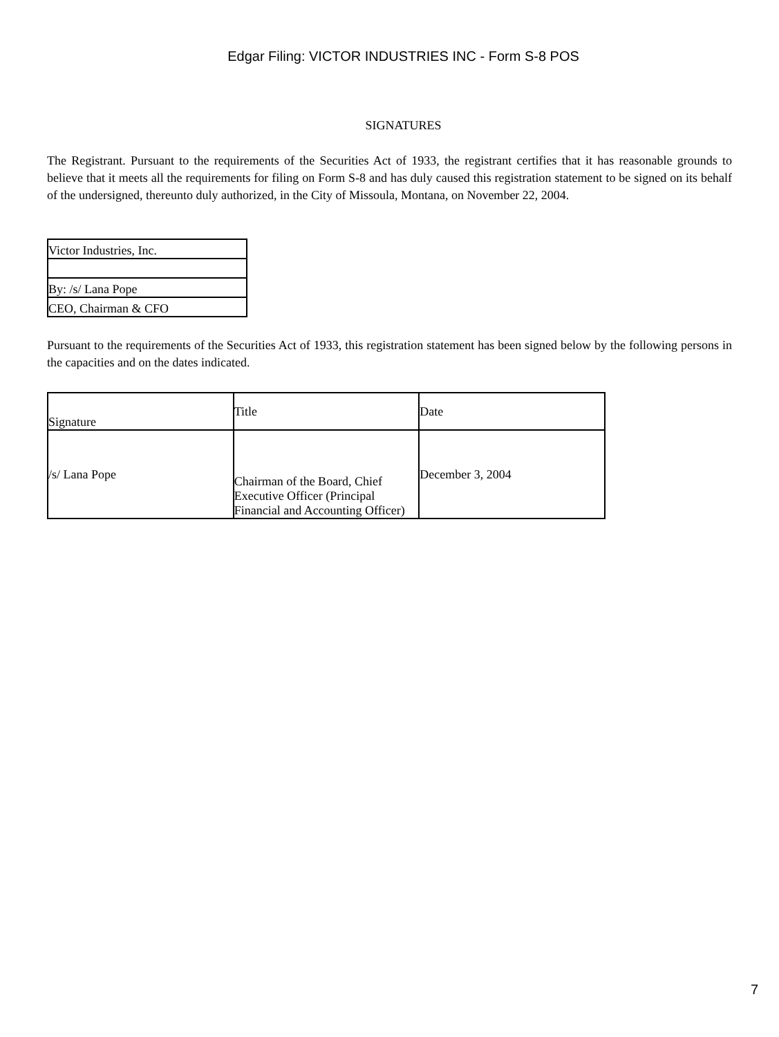Edgar Filing: VICTOR INDUSTRIES INC - Form S-8 POS
SIGNATURES
The Registrant. Pursuant to the requirements of the Securities Act of 1933, the registrant certifies that it has reasonable grounds to believe that it meets all the requirements for filing on Form S-8 and has duly caused this registration statement to be signed on its behalf of the undersigned, thereunto duly authorized, in the City of Missoula, Montana, on November 22, 2004.
| Victor Industries, Inc. |
| By: /s/ Lana Pope |
| CEO, Chairman & CFO |
Pursuant to the requirements of the Securities Act of 1933, this registration statement has been signed below by the following persons in the capacities and on the dates indicated.
| Signature | Title | Date |
| /s/ Lana Pope | Chairman of the Board, Chief Executive Officer (Principal Financial and Accounting Officer) | December 3, 2004 |
7